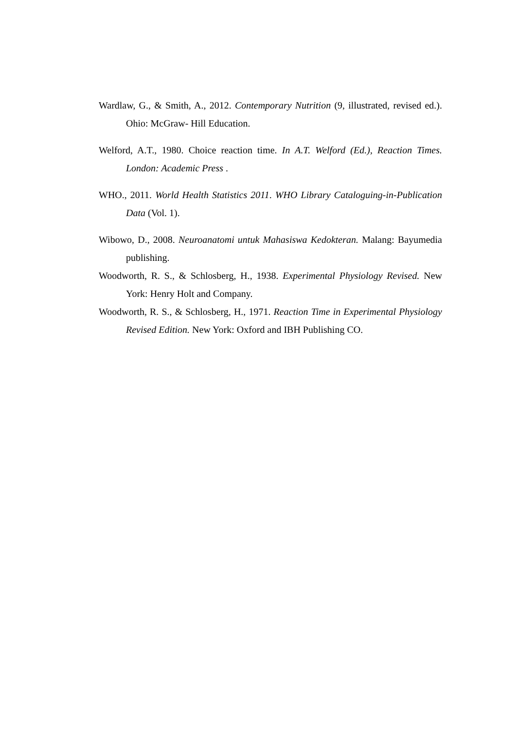Wardlaw, G., & Smith, A., 2012. Contemporary Nutrition (9, illustrated, revised ed.). Ohio: McGraw- Hill Education.
Welford, A.T., 1980. Choice reaction time. In A.T. Welford (Ed.), Reaction Times. London: Academic Press .
WHO., 2011. World Health Statistics 2011. WHO Library Cataloguing-in-Publication Data (Vol. 1).
Wibowo, D., 2008. Neuroanatomi untuk Mahasiswa Kedokteran. Malang: Bayumedia publishing.
Woodworth, R. S., & Schlosberg, H., 1938. Experimental Physiology Revised. New York: Henry Holt and Company.
Woodworth, R. S., & Schlosberg, H., 1971. Reaction Time in Experimental Physiology Revised Edition. New York: Oxford and IBH Publishing CO.